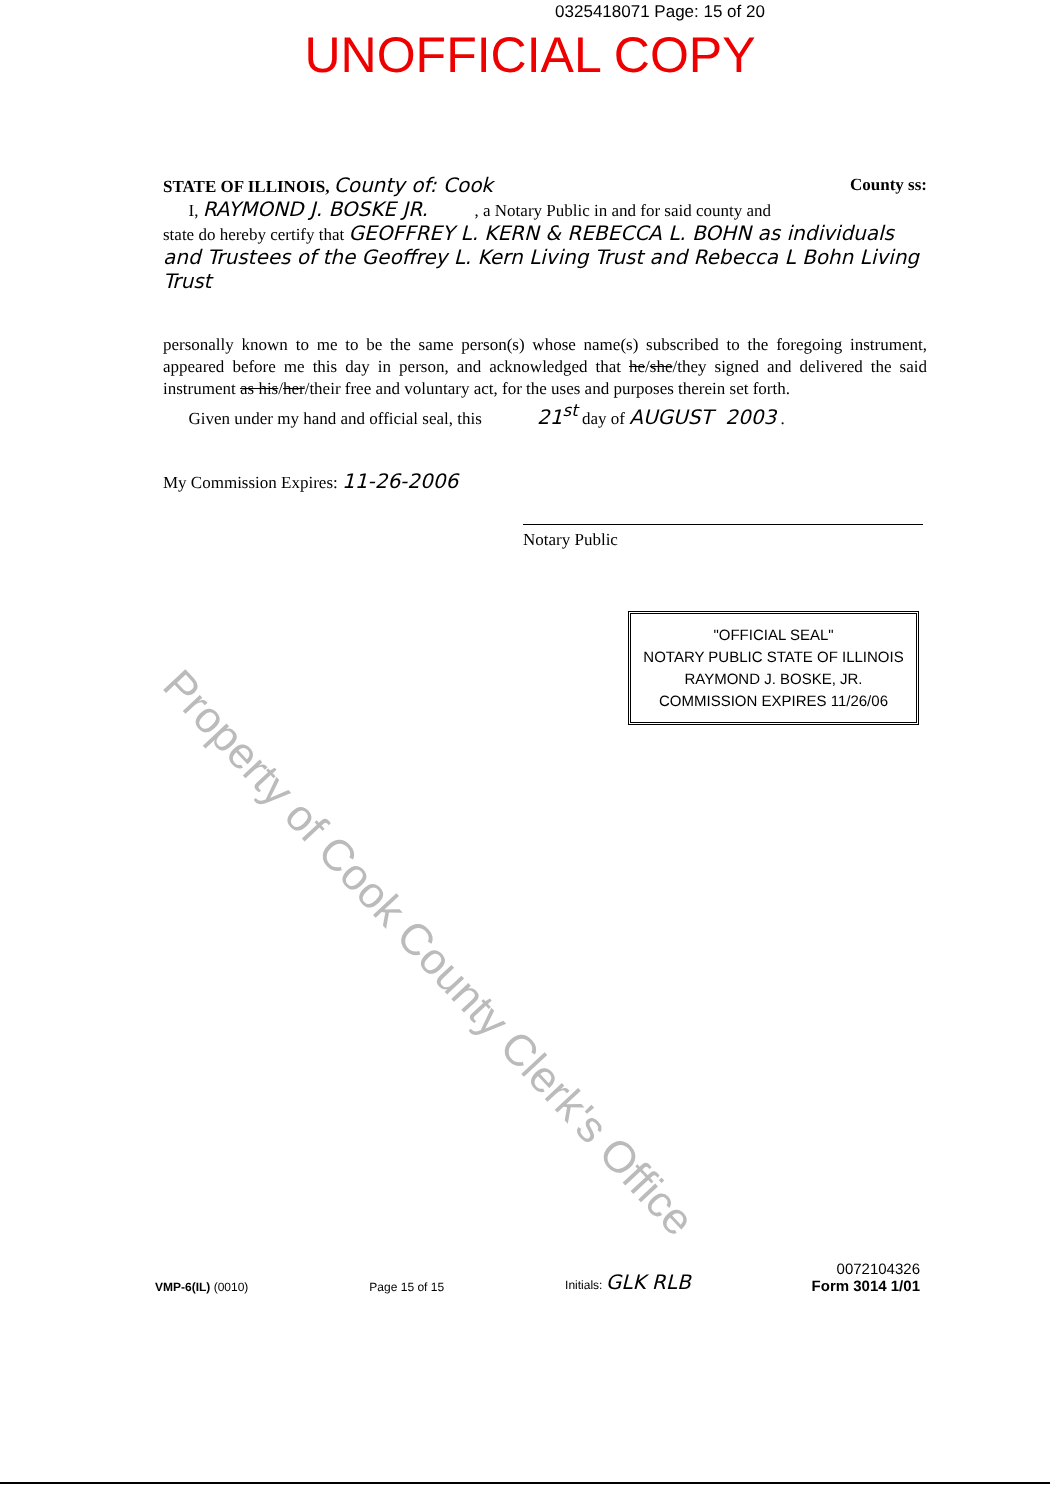0325418071 Page: 15 of 20
UNOFFICIAL COPY
STATE OF ILLINOIS, County of: Cook County ss:
I, RAYMOND J. BOSKE JR. , a Notary Public in and for said county and
state do hereby certify that GEOFFREY L. KERN & REBECCA L. BOHN as individuals and Trustees of the Geoffrey L. Kern Living Trust and Rebecca L Bohn Living Trust
personally known to me to be the same person(s) whose name(s) subscribed to the foregoing instrument, appeared before me this day in person, and acknowledged that he/she/they signed and delivered the said instrument as his/her/their free and voluntary act, for the uses and purposes therein set forth.
Given under my hand and official seal, this 21<sup>st</sup> day of AUGUST 2003 .
My Commission Expires: 11-26-2006
Notary Public
"OFFICIAL SEAL"
NOTARY PUBLIC STATE OF ILLINOIS
RAYMOND J. BOSKE, JR.
COMMISSION EXPIRES 11/26/06
Property of Cook County Clerk's Office
VMP-6(IL) (0010) Page 15 of 15 Initials: GLK RLB 0072104326
Form 3014 1/01